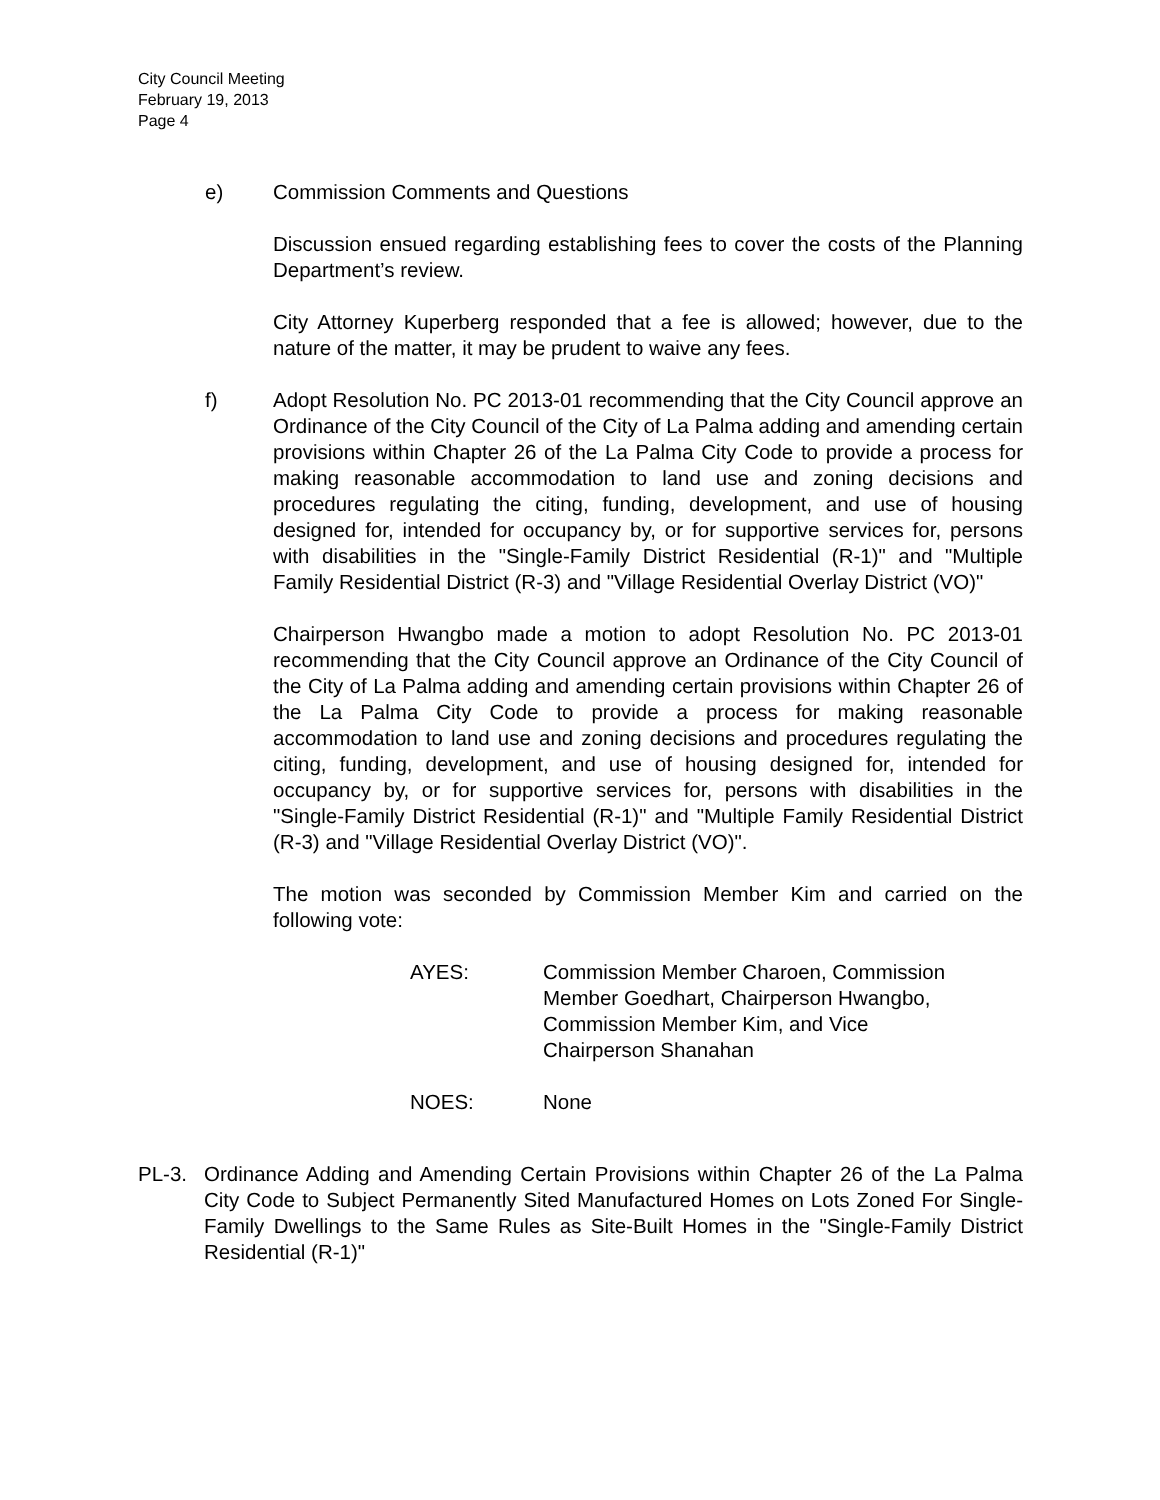City Council Meeting
February 19, 2013
Page 4
e) Commission Comments and Questions
Discussion ensued regarding establishing fees to cover the costs of the Planning Department’s review.
City Attorney Kuperberg responded that a fee is allowed; however, due to the nature of the matter, it may be prudent to waive any fees.
f) Adopt Resolution No. PC 2013-01 recommending that the City Council approve an Ordinance of the City Council of the City of La Palma adding and amending certain provisions within Chapter 26 of the La Palma City Code to provide a process for making reasonable accommodation to land use and zoning decisions and procedures regulating the citing, funding, development, and use of housing designed for, intended for occupancy by, or for supportive services for, persons with disabilities in the "Single-Family District Residential (R-1)" and "Multiple Family Residential District (R-3) and "Village Residential Overlay District (VO)"
Chairperson Hwangbo made a motion to adopt Resolution No. PC 2013-01 recommending that the City Council approve an Ordinance of the City Council of the City of La Palma adding and amending certain provisions within Chapter 26 of the La Palma City Code to provide a process for making reasonable accommodation to land use and zoning decisions and procedures regulating the citing, funding, development, and use of housing designed for, intended for occupancy by, or for supportive services for, persons with disabilities in the "Single-Family District Residential (R-1)" and "Multiple Family Residential District (R-3) and "Village Residential Overlay District (VO)".
The motion was seconded by Commission Member Kim and carried on the following vote:
AYES: Commission Member Charoen, Commission
Member Goedhart, Chairperson Hwangbo,
Commission Member Kim, and Vice
Chairperson Shanahan
NOES: None
PL-3. Ordinance Adding and Amending Certain Provisions within Chapter 26 of the La Palma City Code to Subject Permanently Sited Manufactured Homes on Lots Zoned For Single-Family Dwellings to the Same Rules as Site-Built Homes in the "Single-Family District Residential (R-1)"